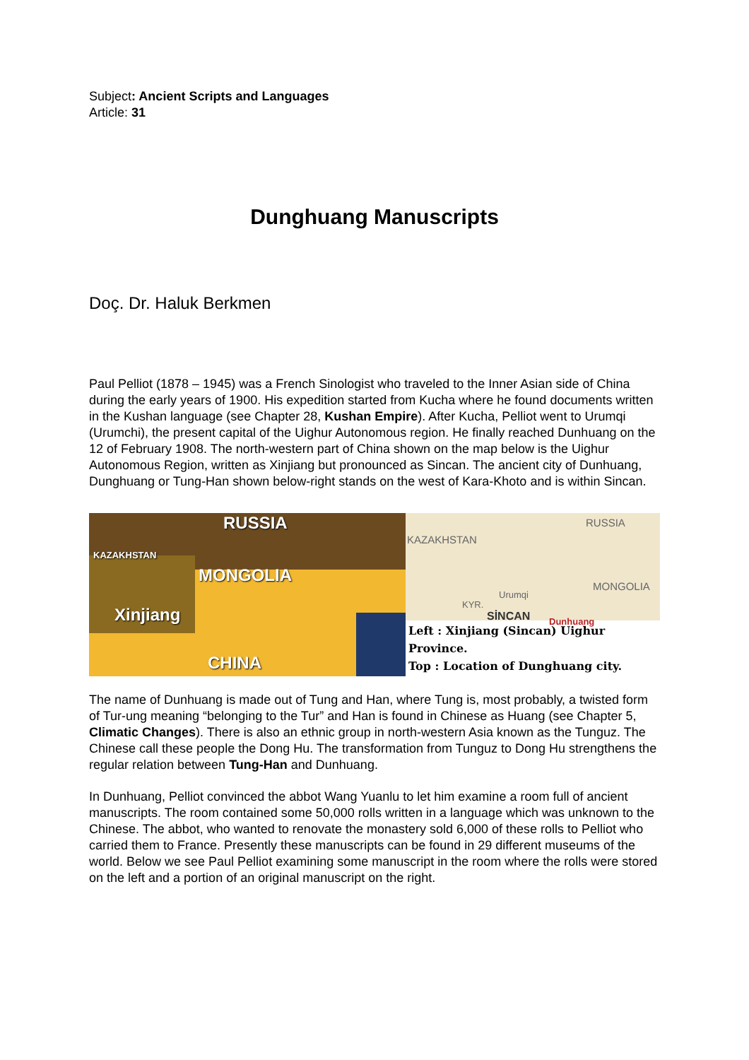Subject: Ancient Scripts and Languages
Article: 31
Dunghuang Manuscripts
Doç. Dr. Haluk Berkmen
Paul Pelliot (1878 – 1945) was a French Sinologist who traveled to the Inner Asian side of China during the early years of 1900. His expedition started from Kucha where he found documents written in the Kushan language (see Chapter 28, Kushan Empire). After Kucha, Pelliot went to Urumqi (Urumchi), the present capital of the Uighur Autonomous region. He finally reached Dunhuang on the 12 of February 1908. The north-western part of China shown on the map below is the Uighur Autonomous Region, written as Xinjiang but pronounced as Sincan. The ancient city of Dunhuang, Dunghuang or Tung-Han shown below-right stands on the west of Kara-Khoto and is within Sincan.
RUSSIA
KAZAKHSTAN
MONGOLIA
Xinjiang
CHINA
KAZAKHSTAN
RUSSIA
MONGOLIA
Urumqi
KYR.
SİNCAN Dunhuang
Left : Xinjiang (Sincan) Uighur Province.
Top : Location of Dunghuang city.
The name of Dunhuang is made out of Tung and Han, where Tung is, most probably, a twisted form of Tur-ung meaning “belonging to the Tur” and Han is found in Chinese as Huang (see Chapter 5, Climatic Changes). There is also an ethnic group in north-western Asia known as the Tunguz. The Chinese call these people the Dong Hu. The transformation from Tunguz to Dong Hu strengthens the regular relation between Tung-Han and Dunhuang.
In Dunhuang, Pelliot convinced the abbot Wang Yuanlu to let him examine a room full of ancient manuscripts. The room contained some 50,000 rolls written in a language which was unknown to the Chinese. The abbot, who wanted to renovate the monastery sold 6,000 of these rolls to Pelliot who carried them to France. Presently these manuscripts can be found in 29 different museums of the world. Below we see Paul Pelliot examining some manuscript in the room where the rolls were stored on the left and a portion of an original manuscript on the right.